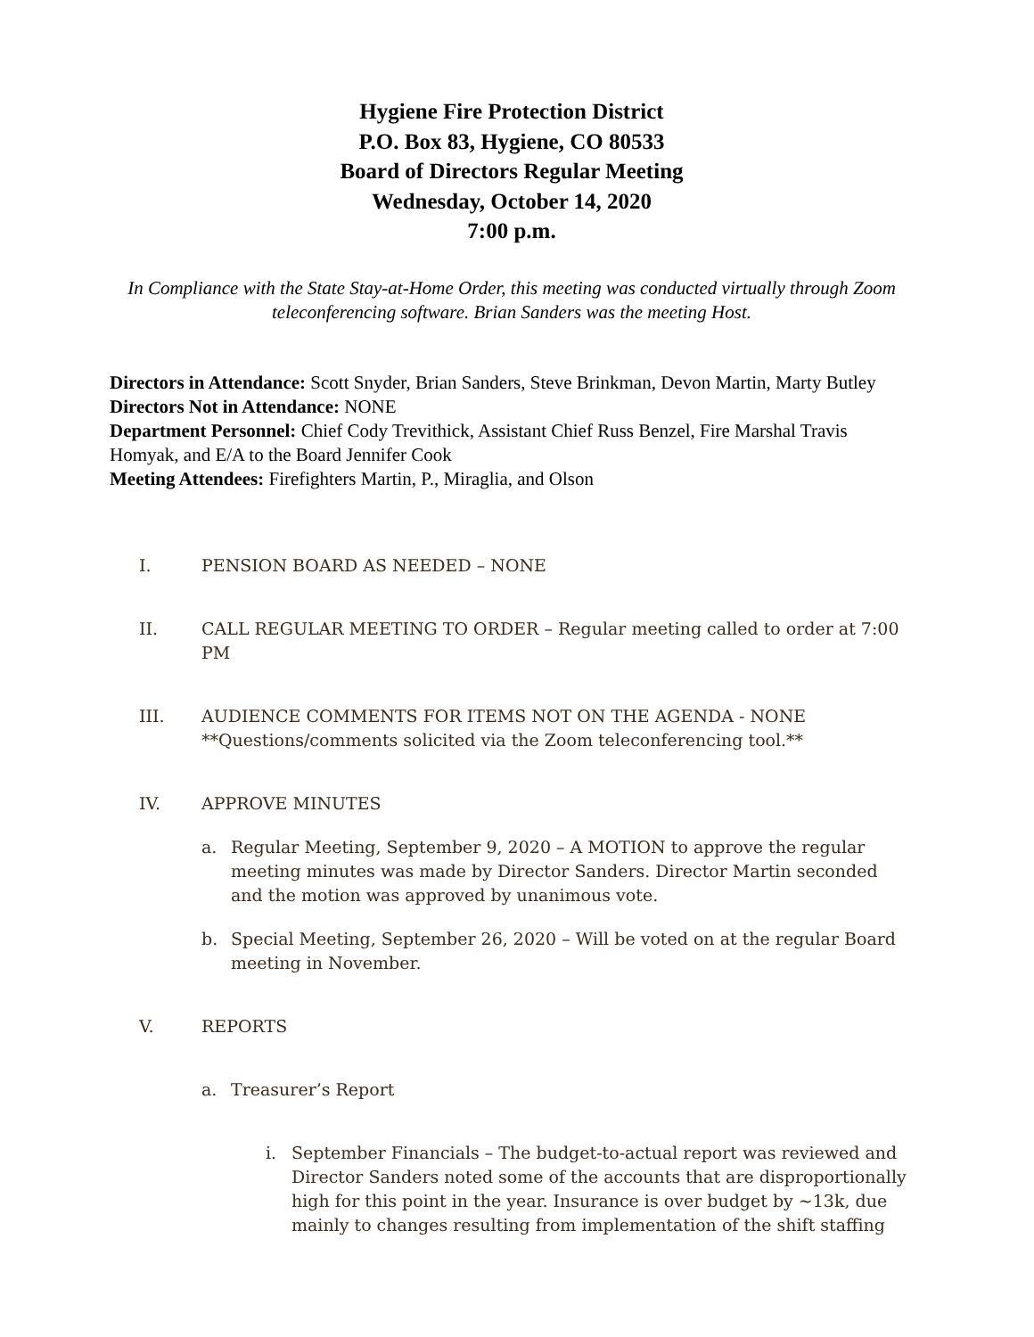Hygiene Fire Protection District
P.O. Box 83, Hygiene, CO 80533
Board of Directors Regular Meeting
Wednesday, October 14, 2020
7:00 p.m.
In Compliance with the State Stay-at-Home Order, this meeting was conducted virtually through Zoom teleconferencing software. Brian Sanders was the meeting Host.
Directors in Attendance: Scott Snyder, Brian Sanders, Steve Brinkman, Devon Martin, Marty Butley
Directors Not in Attendance: NONE
Department Personnel: Chief Cody Trevithick, Assistant Chief Russ Benzel, Fire Marshal Travis Homyak, and E/A to the Board Jennifer Cook
Meeting Attendees: Firefighters Martin, P., Miraglia, and Olson
I. PENSION BOARD AS NEEDED – NONE
II. CALL REGULAR MEETING TO ORDER – Regular meeting called to order at 7:00 PM
III. AUDIENCE COMMENTS FOR ITEMS NOT ON THE AGENDA - NONE
**Questions/comments solicited via the Zoom teleconferencing tool.**
IV. APPROVE MINUTES
a. Regular Meeting, September 9, 2020 – A MOTION to approve the regular meeting minutes was made by Director Sanders. Director Martin seconded and the motion was approved by unanimous vote.
b. Special Meeting, September 26, 2020 – Will be voted on at the regular Board meeting in November.
V. REPORTS
a. Treasurer’s Report
i. September Financials – The budget-to-actual report was reviewed and Director Sanders noted some of the accounts that are disproportionally high for this point in the year. Insurance is over budget by ~13k, due mainly to changes resulting from implementation of the shift staffing